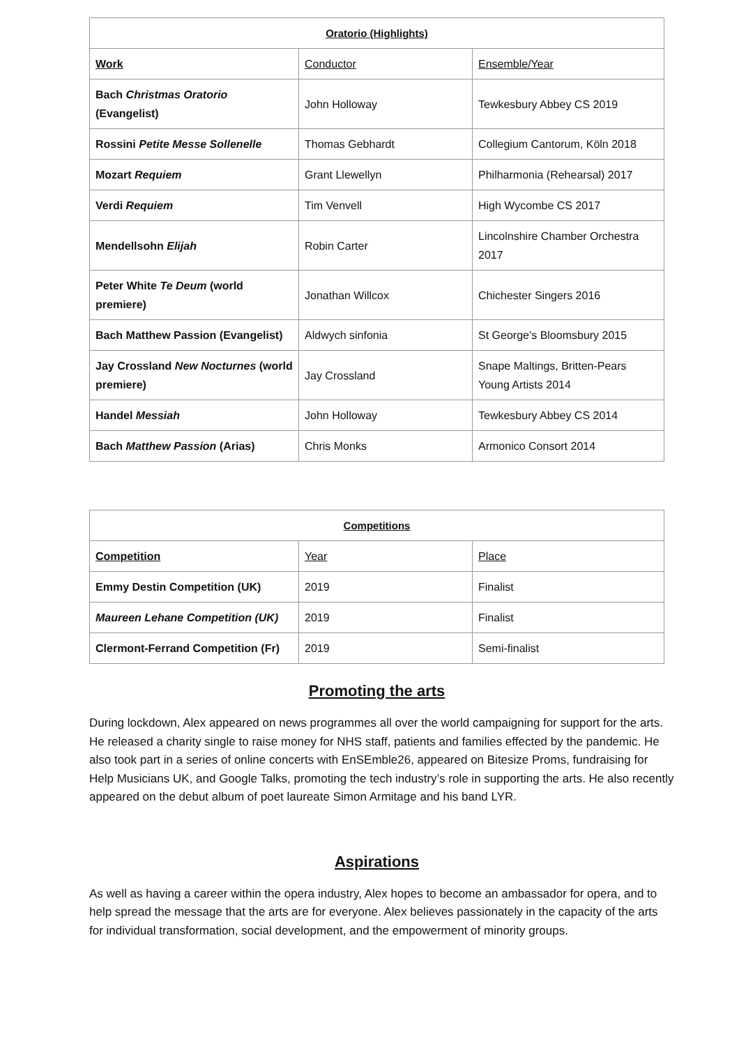| Oratorio (Highlights) | | |
| --- | --- | --- |
| Work | Conductor | Ensemble/Year |
| Bach Christmas Oratorio (Evangelist) | John Holloway | Tewkesbury Abbey CS 2019 |
| Rossini Petite Messe Sollenelle | Thomas Gebhardt | Collegium Cantorum, Köln 2018 |
| Mozart Requiem | Grant Llewellyn | Philharmonia (Rehearsal) 2017 |
| Verdi Requiem | Tim Venvell | High Wycombe CS 2017 |
| Mendellsohn Elijah | Robin Carter | Lincolnshire Chamber Orchestra 2017 |
| Peter White Te Deum (world premiere) | Jonathan Willcox | Chichester Singers 2016 |
| Bach Matthew Passion (Evangelist) | Aldwych sinfonia | St George’s Bloomsbury 2015 |
| Jay Crossland New Nocturnes (world premiere) | Jay Crossland | Snape Maltings, Britten-Pears Young Artists 2014 |
| Handel Messiah | John Holloway | Tewkesbury Abbey CS 2014 |
| Bach Matthew Passion (Arias) | Chris Monks | Armonico Consort 2014 |
| Competitions | | |
| --- | --- | --- |
| Competition | Year | Place |
| Emmy Destin Competition (UK) | 2019 | Finalist |
| Maureen Lehane Competition (UK) | 2019 | Finalist |
| Clermont-Ferrand Competition (Fr) | 2019 | Semi-finalist |
Promoting the arts
During lockdown, Alex appeared on news programmes all over the world campaigning for support for the arts. He released a charity single to raise money for NHS staff, patients and families effected by the pandemic. He also took part in a series of online concerts with EnSEmble26, appeared on Bitesize Proms, fundraising for Help Musicians UK, and Google Talks, promoting the tech industry’s role in supporting the arts. He also recently appeared on the debut album of poet laureate Simon Armitage and his band LYR.
Aspirations
As well as having a career within the opera industry, Alex hopes to become an ambassador for opera, and to help spread the message that the arts are for everyone. Alex believes passionately in the capacity of the arts for individual transformation, social development, and the empowerment of minority groups.